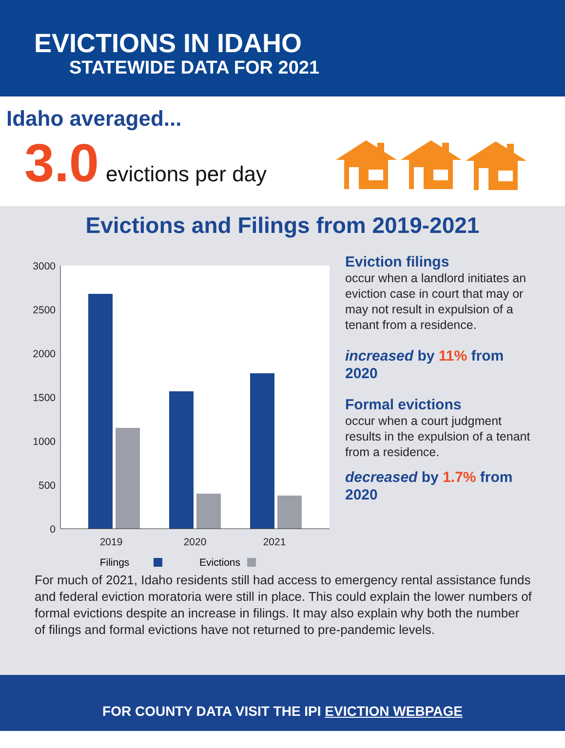EVICTIONS IN IDAHO
STATEWIDE DATA FOR 2021
Idaho averaged...
3.0 evictions per day
Evictions and Filings from 2019-2021
3000
2500
2000
1500
1000
500
0
2019
2020
2021
Filings
Evictions
Eviction filings
occur when a landlord initiates an eviction case in court that may or may not result in expulsion of a tenant from a residence.
increased by 11% from 2020
Formal evictions
occur when a court judgment results in the expulsion of a tenant from a residence.
decreased by 1.7% from 2020
For much of 2021, Idaho residents still had access to emergency rental assistance funds and federal eviction moratoria were still in place. This could explain the lower numbers of formal evictions despite an increase in filings. It may also explain why both the number of filings and formal evictions have not returned to pre-pandemic levels.
FOR COUNTY DATA VISIT THE IPI EVICTION WEBPAGE